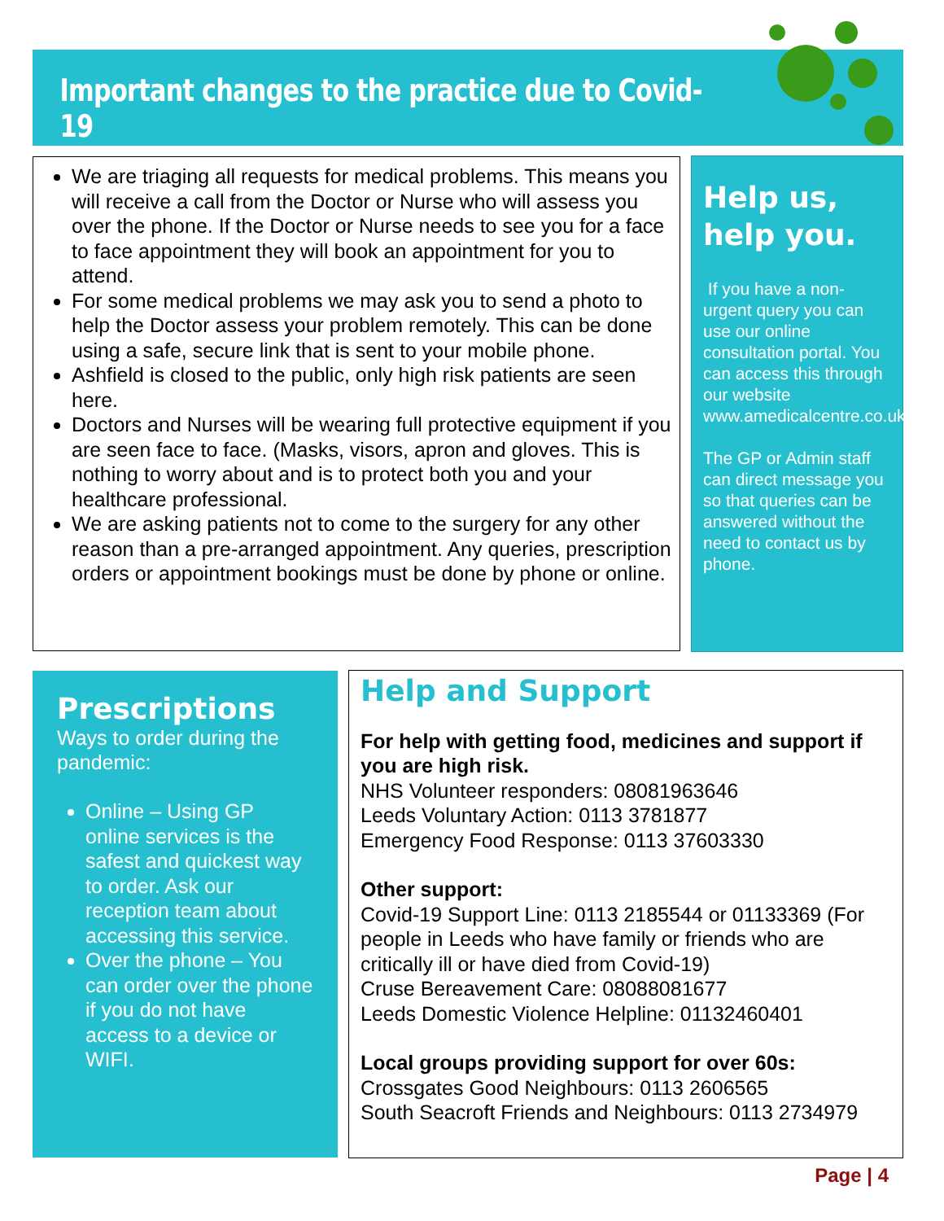Important changes to the practice due to Covid-19
We are triaging all requests for medical problems. This means you will receive a call from the Doctor or Nurse who will assess you over the phone. If the Doctor or Nurse needs to see you for a face to face appointment they will book an appointment for you to attend.
For some medical problems we may ask you to send a photo to help the Doctor assess your problem remotely. This can be done using a safe, secure link that is sent to your mobile phone.
Ashfield is closed to the public, only high risk patients are seen here.
Doctors and Nurses will be wearing full protective equipment if you are seen face to face. (Masks, visors, apron and gloves. This is nothing to worry about and is to protect both you and your healthcare professional.
We are asking patients not to come to the surgery for any other reason than a pre-arranged appointment. Any queries, prescription orders or appointment bookings must be done by phone or online.
Help us, help you.
If you have a non-urgent query you can use our online consultation portal. You can access this through our website www.amedicalcentre.co.uk
The GP or Admin staff can direct message you so that queries can be answered without the need to contact us by phone.
Prescriptions
Ways to order during the pandemic:
Online – Using GP online services is the safest and quickest way to order. Ask our reception team about accessing this service.
Over the phone – You can order over the phone if you do not have access to a device or WIFI.
Help and Support
For help with getting food, medicines and support if you are high risk.
NHS Volunteer responders: 08081963646
Leeds Voluntary Action: 0113 3781877
Emergency Food Response: 0113 37603330
Other support:
Covid-19 Support Line: 0113 2185544 or 01133369 (For people in Leeds who have family or friends who are critically ill or have died from Covid-19)
Cruse Bereavement Care: 08088081677
Leeds Domestic Violence Helpline: 01132460401
Local groups providing support for over 60s:
Crossgates Good Neighbours: 0113 2606565
South Seacroft Friends and Neighbours: 0113 2734979
Page | 4